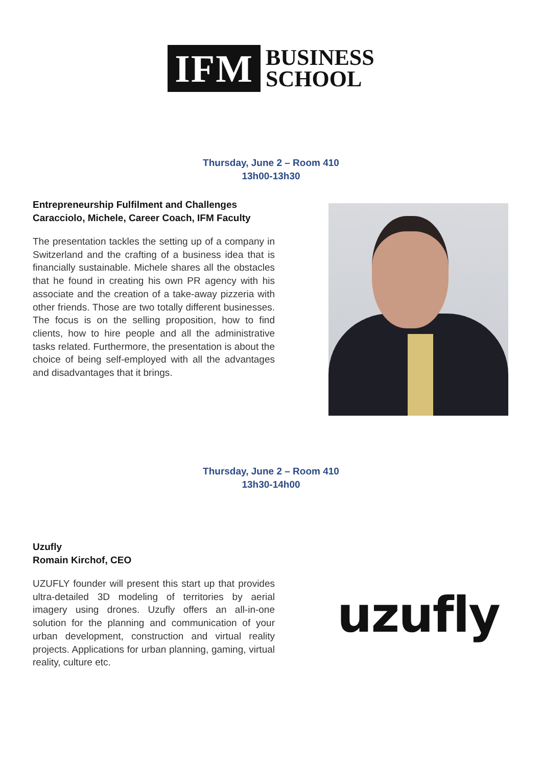IFM
BUSINESS
SCHOOL
Thursday, June 2 – Room 410
13h00-13h30
Entrepreneurship Fulfilment and Challenges
Caracciolo, Michele, Career Coach, IFM Faculty
The presentation tackles the setting up of a company in Switzerland and the crafting of a business idea that is financially sustainable. Michele shares all the obstacles that he found in creating his own PR agency with his associate and the creation of a take-away pizzeria with other friends. Those are two totally different businesses. The focus is on the selling proposition, how to find clients, how to hire people and all the administrative tasks related. Furthermore, the presentation is about the choice of being self-employed with all the advantages and disadvantages that it brings.
Thursday, June 2 – Room 410
13h30-14h00
Uzufly
Romain Kirchof, CEO
UZUFLY founder will present this start up that provides ultra-detailed 3D modeling of territories by aerial imagery using drones. Uzufly offers an all-in-one solution for the planning and communication of your urban development, construction and virtual reality projects. Applications for urban planning, gaming, virtual reality, culture etc.
uzufly